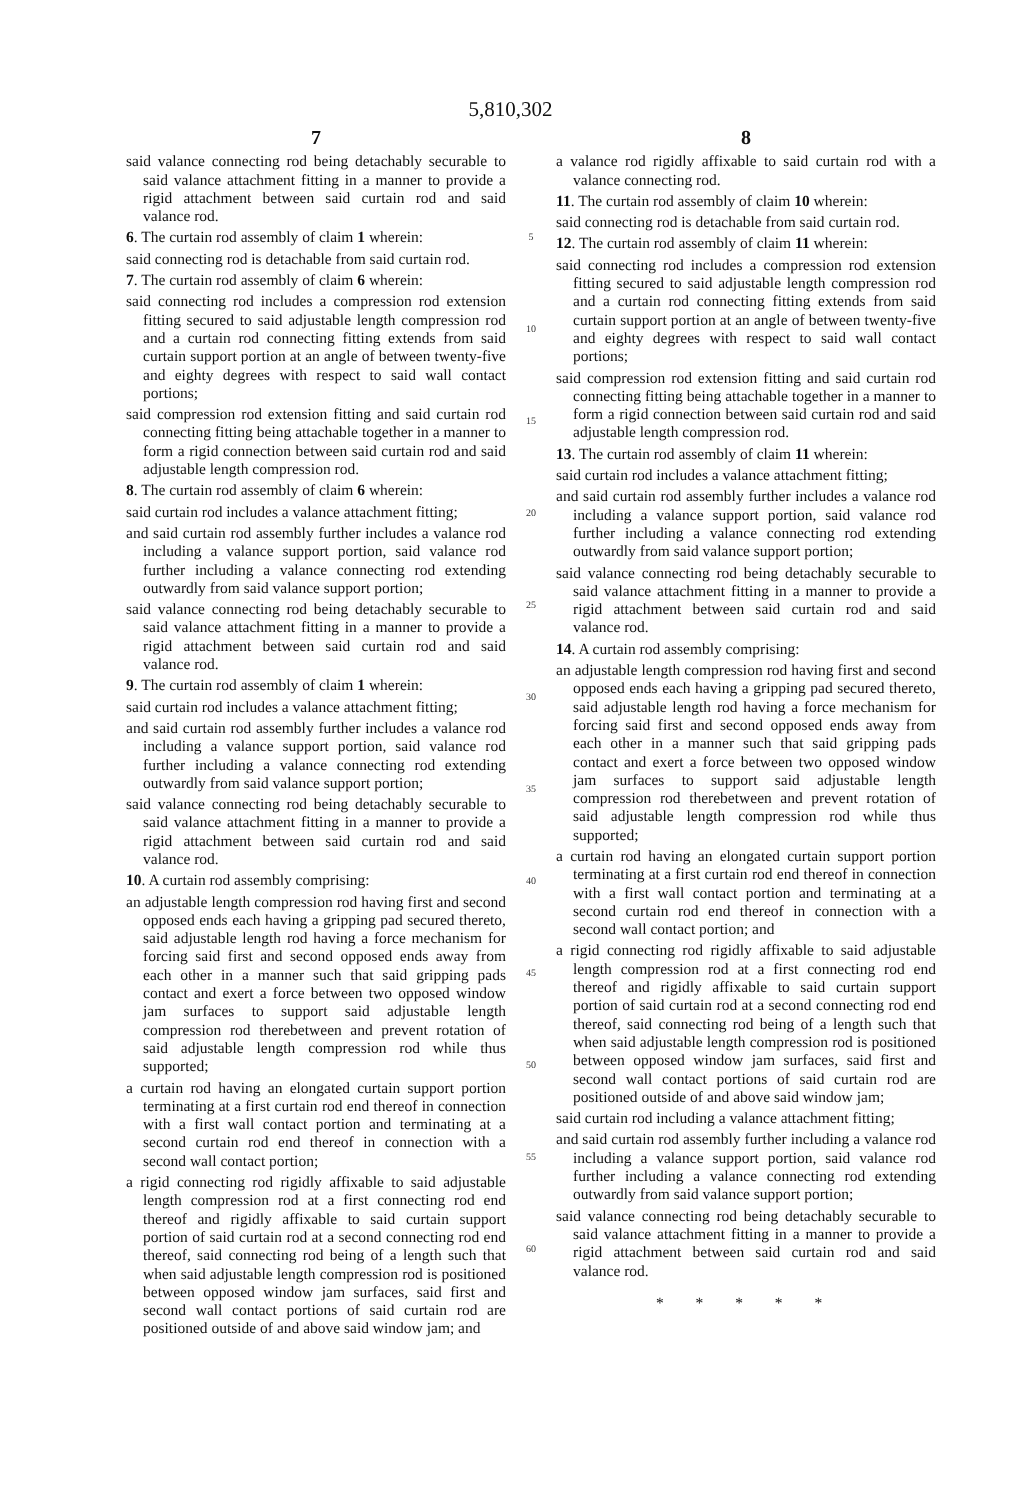5,810,302
7
said valance connecting rod being detachably securable to said valance attachment fitting in a manner to provide a rigid attachment between said curtain rod and said valance rod.
6. The curtain rod assembly of claim 1 wherein:
said connecting rod is detachable from said curtain rod.
7. The curtain rod assembly of claim 6 wherein:
said connecting rod includes a compression rod extension fitting secured to said adjustable length compression rod and a curtain rod connecting fitting extends from said curtain support portion at an angle of between twenty-five and eighty degrees with respect to said wall contact portions;
said compression rod extension fitting and said curtain rod connecting fitting being attachable together in a manner to form a rigid connection between said curtain rod and said adjustable length compression rod.
8. The curtain rod assembly of claim 6 wherein:
said curtain rod includes a valance attachment fitting;
and said curtain rod assembly further includes a valance rod including a valance support portion, said valance rod further including a valance connecting rod extending outwardly from said valance support portion;
said valance connecting rod being detachably securable to said valance attachment fitting in a manner to provide a rigid attachment between said curtain rod and said valance rod.
9. The curtain rod assembly of claim 1 wherein:
said curtain rod includes a valance attachment fitting;
and said curtain rod assembly further includes a valance rod including a valance support portion, said valance rod further including a valance connecting rod extending outwardly from said valance support portion;
said valance connecting rod being detachably securable to said valance attachment fitting in a manner to provide a rigid attachment between said curtain rod and said valance rod.
10. A curtain rod assembly comprising:
an adjustable length compression rod having first and second opposed ends each having a gripping pad secured thereto, said adjustable length rod having a force mechanism for forcing said first and second opposed ends away from each other in a manner such that said gripping pads contact and exert a force between two opposed window jam surfaces to support said adjustable length compression rod therebetween and prevent rotation of said adjustable length compression rod while thus supported;
a curtain rod having an elongated curtain support portion terminating at a first curtain rod end thereof in connection with a first wall contact portion and terminating at a second curtain rod end thereof in connection with a second wall contact portion;
a rigid connecting rod rigidly affixable to said adjustable length compression rod at a first connecting rod end thereof and rigidly affixable to said curtain support portion of said curtain rod at a second connecting rod end thereof, said connecting rod being of a length such that when said adjustable length compression rod is positioned between opposed window jam surfaces, said first and second wall contact portions of said curtain rod are positioned outside of and above said window jam; and
5
10
15
20
25
30
35
40
45
50
55
60
8
a valance rod rigidly affixable to said curtain rod with a valance connecting rod.
11. The curtain rod assembly of claim 10 wherein:
said connecting rod is detachable from said curtain rod.
12. The curtain rod assembly of claim 11 wherein:
said connecting rod includes a compression rod extension fitting secured to said adjustable length compression rod and a curtain rod connecting fitting extends from said curtain support portion at an angle of between twenty-five and eighty degrees with respect to said wall contact portions;
said compression rod extension fitting and said curtain rod connecting fitting being attachable together in a manner to form a rigid connection between said curtain rod and said adjustable length compression rod.
13. The curtain rod assembly of claim 11 wherein:
said curtain rod includes a valance attachment fitting;
and said curtain rod assembly further includes a valance rod including a valance support portion, said valance rod further including a valance connecting rod extending outwardly from said valance support portion;
said valance connecting rod being detachably securable to said valance attachment fitting in a manner to provide a rigid attachment between said curtain rod and said valance rod.
14. A curtain rod assembly comprising:
an adjustable length compression rod having first and second opposed ends each having a gripping pad secured thereto, said adjustable length rod having a force mechanism for forcing said first and second opposed ends away from each other in a manner such that said gripping pads contact and exert a force between two opposed window jam surfaces to support said adjustable length compression rod therebetween and prevent rotation of said adjustable length compression rod while thus supported;
a curtain rod having an elongated curtain support portion terminating at a first curtain rod end thereof in connection with a first wall contact portion and terminating at a second curtain rod end thereof in connection with a second wall contact portion; and
a rigid connecting rod rigidly affixable to said adjustable length compression rod at a first connecting rod end thereof and rigidly affixable to said curtain support portion of said curtain rod at a second connecting rod end thereof, said connecting rod being of a length such that when said adjustable length compression rod is positioned between opposed window jam surfaces, said first and second wall contact portions of said curtain rod are positioned outside of and above said window jam;
said curtain rod including a valance attachment fitting;
and said curtain rod assembly further including a valance rod including a valance support portion, said valance rod further including a valance connecting rod extending outwardly from said valance support portion;
said valance connecting rod being detachably securable to said valance attachment fitting in a manner to provide a rigid attachment between said curtain rod and said valance rod.
* * * * *